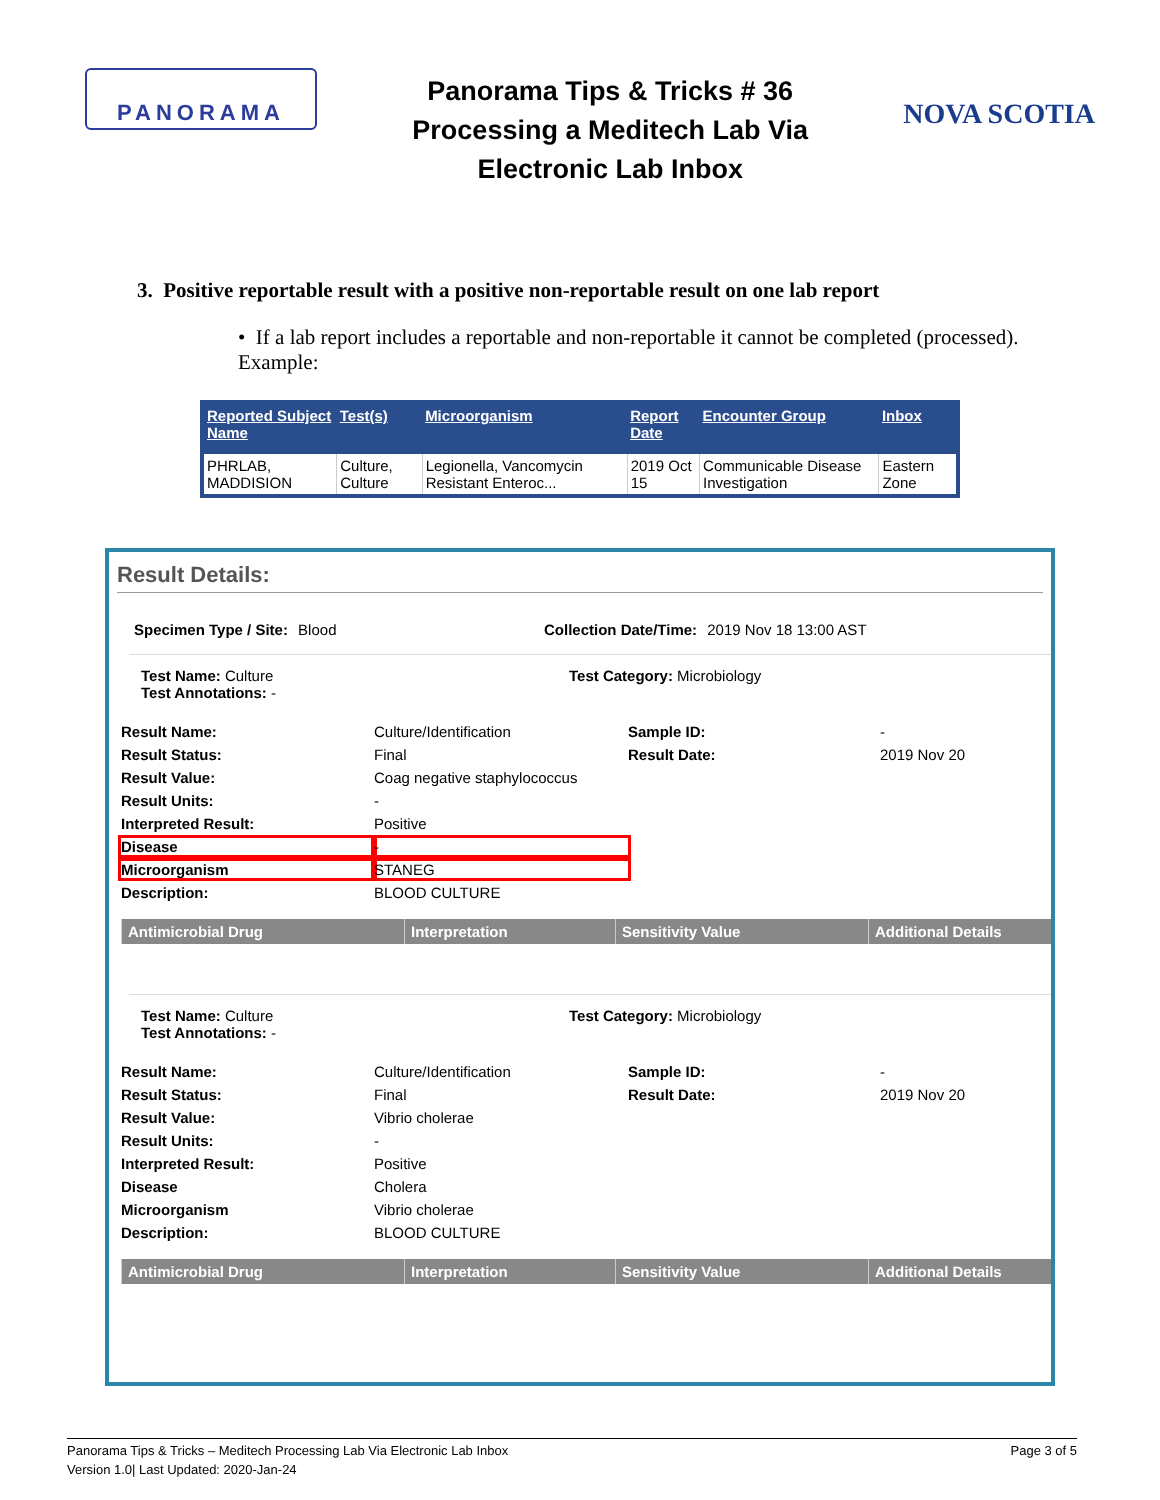PANORAMA
Panorama Tips & Tricks # 36
Processing a Meditech Lab Via
Electronic Lab Inbox
NOVA SCOTIA
3. Positive reportable result with a positive non-reportable result on one lab report
• If a lab report includes a reportable and non-reportable it cannot be completed (processed). Example:
| Reported Subject Name | Test(s) | Microorganism | Report Date | Encounter Group | Inbox |
| --- | --- | --- | --- | --- | --- |
| PHRLAB, MADDISION | Culture, Culture | Legionella, Vancomycin Resistant Enteroc... | 2019 Oct 15 | Communicable Disease Investigation | Eastern Zone |
Result Details:
Specimen Type / Site: Blood Collection Date/Time: 2019 Nov 18 13:00 AST
Test Name: Culture
Test Annotations: - Test Category: Microbiology
Result Name: Culture/Identification Sample ID: - Result Status: Final Result Date: 2019 Nov 20 Result Value: Coag negative staphylococcus Result Units: - Interpreted Result: Positive Disease - Microorganism STANEG Description: BLOOD CULTURE
Antimicrobial Drug Interpretation Sensitivity Value Additional Details
Test Name: Culture
Test Annotations: - Test Category: Microbiology
Result Name: Culture/Identification Sample ID: - Result Status: Final Result Date: 2019 Nov 20 Result Value: Vibrio cholerae Result Units: - Interpreted Result: Positive Disease Cholera Microorganism Vibrio cholerae Description: BLOOD CULTURE
Antimicrobial Drug Interpretation Sensitivity Value Additional Details
Panorama Tips & Tricks – Meditech Processing Lab Via Electronic Lab Inbox
Version 1.0| Last Updated: 2020-Jan-24 Page 3 of 5